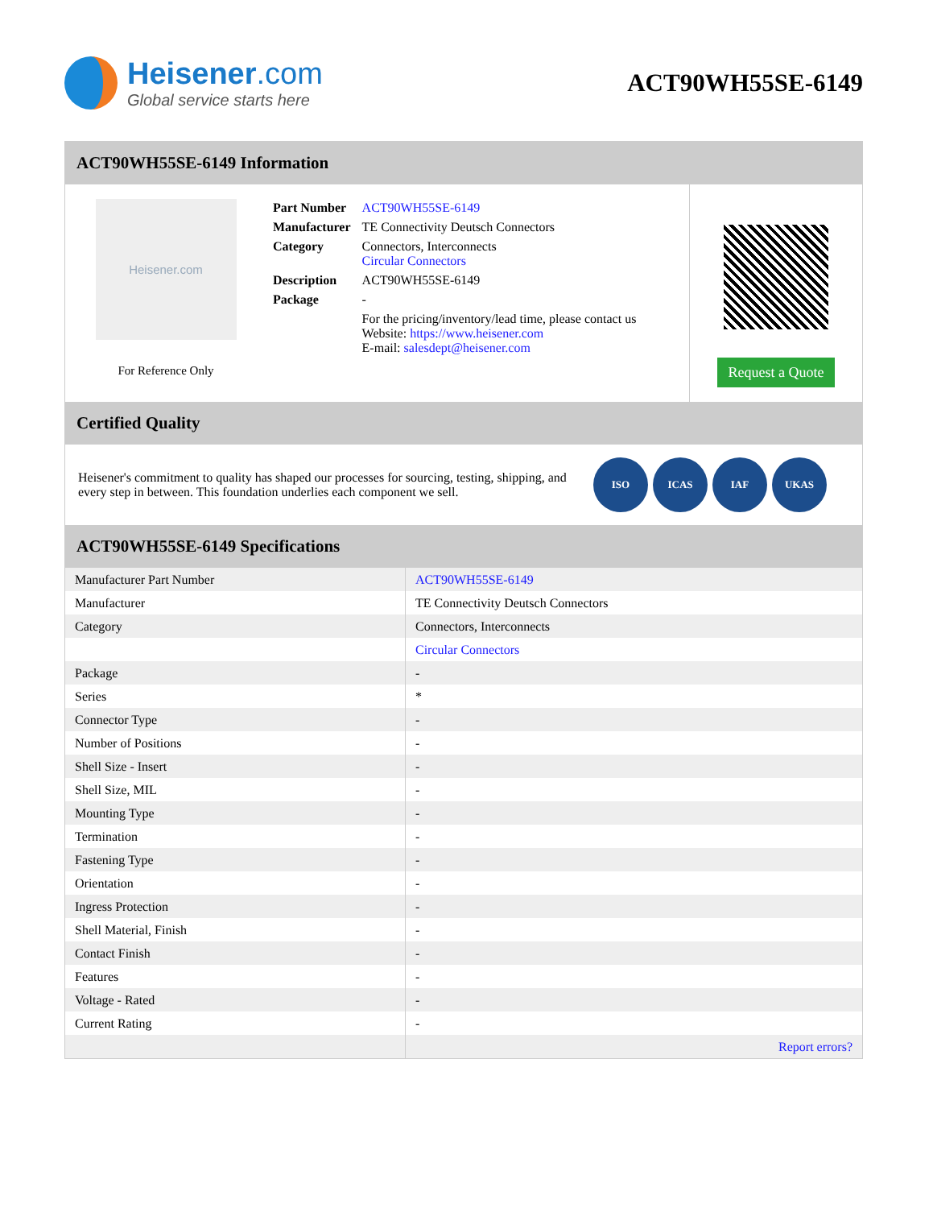Heisener.com
Global service starts here
ACT90WH55SE-6149
ACT90WH55SE-6149 Information
Heisener.com
For Reference Only
| Part Number | ACT90WH55SE-6149 |
| Manufacturer | TE Connectivity Deutsch Connectors |
| Category | Connectors, Interconnects Circular Connectors |
| Description | ACT90WH55SE-6149 |
| Package | - |
| | For the pricing/inventory/lead time, please contact us Website: https://www.heisener.com E-mail: salesdept@heisener.com |
Request a Quote
Certified Quality
Heisener's commitment to quality has shaped our processes for sourcing, testing, shipping, and every step in between. This foundation underlies each component we sell.
ISO ICAS IAF UKAS
ACT90WH55SE-6149 Specifications
| Manufacturer Part Number | ACT90WH55SE-6149 |
| Manufacturer | TE Connectivity Deutsch Connectors |
| Category | Connectors, Interconnects |
| | Circular Connectors |
| Package | - |
| Series | * |
| Connector Type | - |
| Number of Positions | - |
| Shell Size - Insert | - |
| Shell Size, MIL | - |
| Mounting Type | - |
| Termination | - |
| Fastening Type | - |
| Orientation | - |
| Ingress Protection | - |
| Shell Material, Finish | - |
| Contact Finish | - |
| Features | - |
| Voltage - Rated | - |
| Current Rating | - |
| | Report errors? |